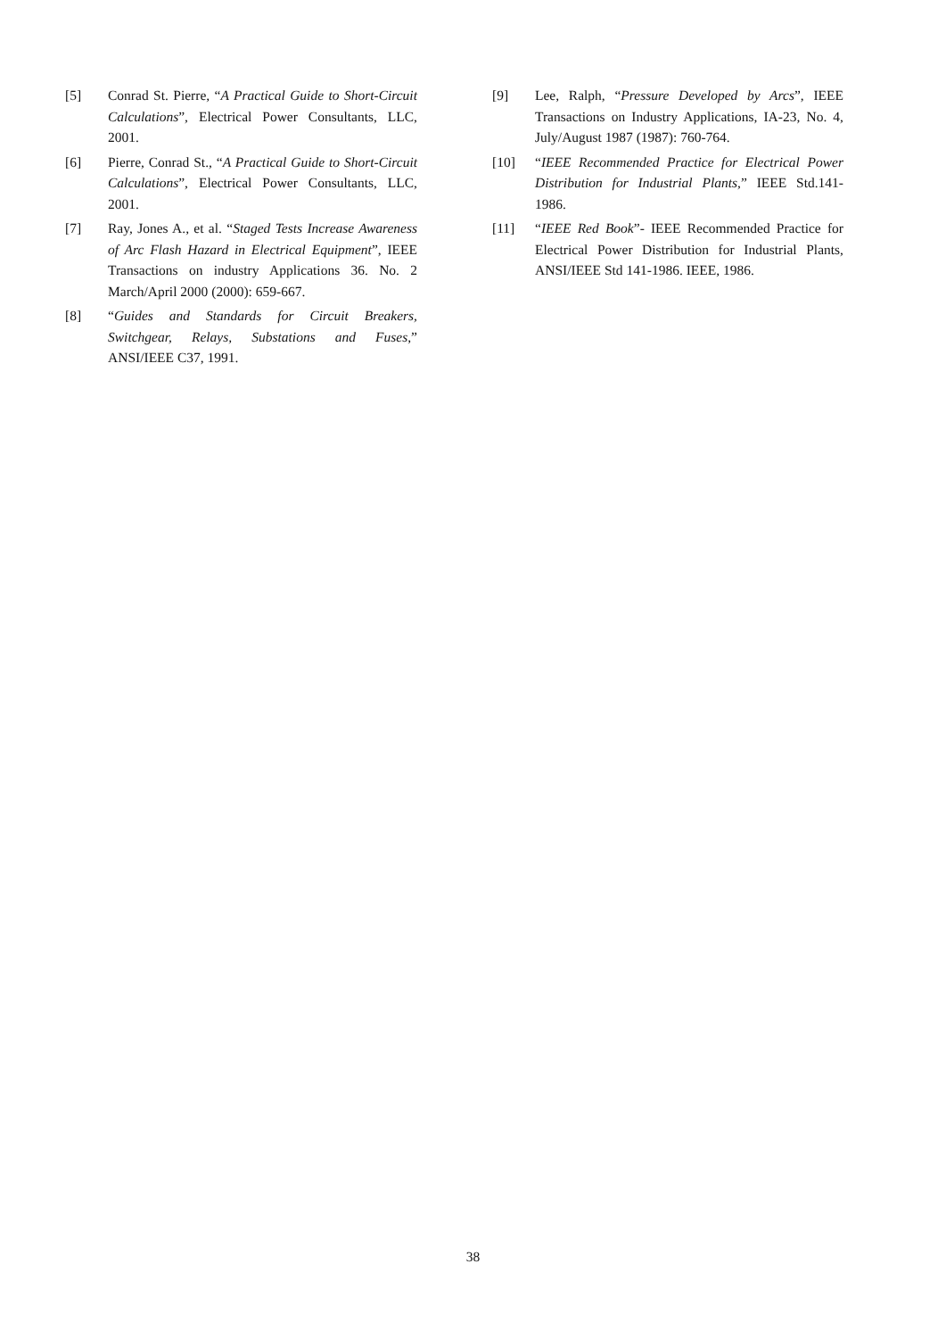[5] Conrad St. Pierre, “A Practical Guide to Short-Circuit Calculations”, Electrical Power Consultants, LLC, 2001.
[6] Pierre, Conrad St., “A Practical Guide to Short-Circuit Calculations”, Electrical Power Consultants, LLC, 2001.
[7] Ray, Jones A., et al. “Staged Tests Increase Awareness of Arc Flash Hazard in Electrical Equipment”, IEEE Transactions on industry Applications 36. No. 2 March/April 2000 (2000): 659-667.
[8] “Guides and Standards for Circuit Breakers, Switchgear, Relays, Substations and Fuses,” ANSI/IEEE C37, 1991.
[9] Lee, Ralph, “Pressure Developed by Arcs”, IEEE Transactions on Industry Applications, IA-23, No. 4, July/August 1987 (1987): 760-764.
[10] “IEEE Recommended Practice for Electrical Power Distribution for Industrial Plants,” IEEE Std.141-1986.
[11] “IEEE Red Book”- IEEE Recommended Practice for Electrical Power Distribution for Industrial Plants, ANSI/IEEE Std 141-1986. IEEE, 1986.
38